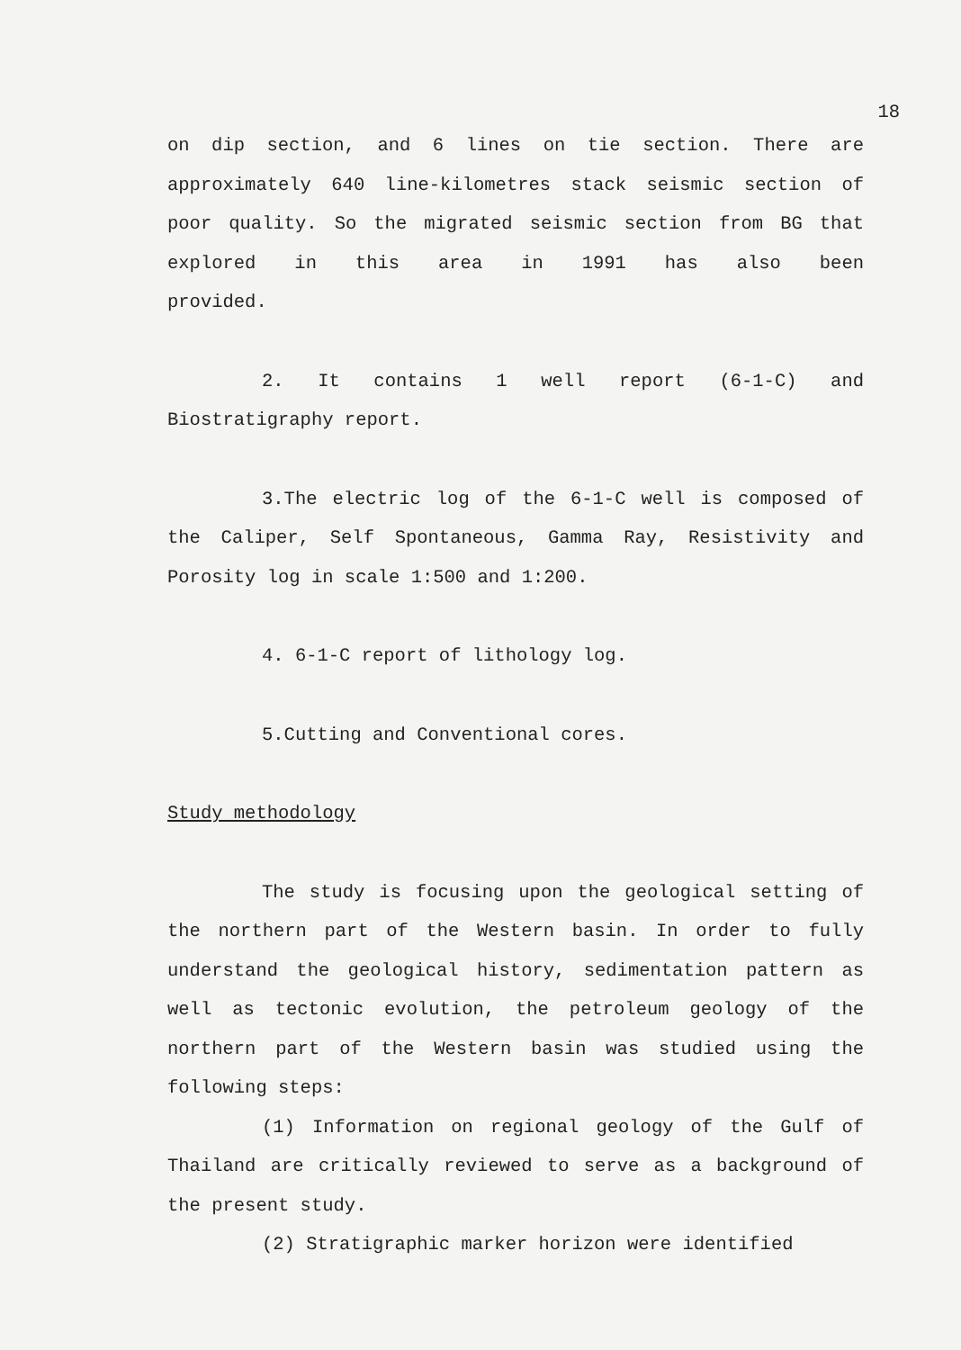18
on dip section, and 6 lines on tie section. There are approximately 640 line-kilometres stack seismic section of poor quality. So the migrated seismic section from BG that explored in this area in 1991 has also been
provided.
2. It contains 1 well report (6-1-C) and Biostratigraphy report.
3.The electric log of the 6-1-C well is composed of the Caliper, Self Spontaneous, Gamma Ray, Resistivity and Porosity log in scale 1:500 and 1:200.
4. 6-1-C report of lithology log.
5.Cutting and Conventional cores.
Study methodology
The study is focusing upon the geological setting of the northern part of the Western basin. In order to fully understand the geological history, sedimentation pattern as well as tectonic evolution, the petroleum geology of the northern part of the Western basin was studied using the following steps:
(1) Information on regional geology of the Gulf of Thailand are critically reviewed to serve as a background of the present study.
(2) Stratigraphic marker horizon were identified